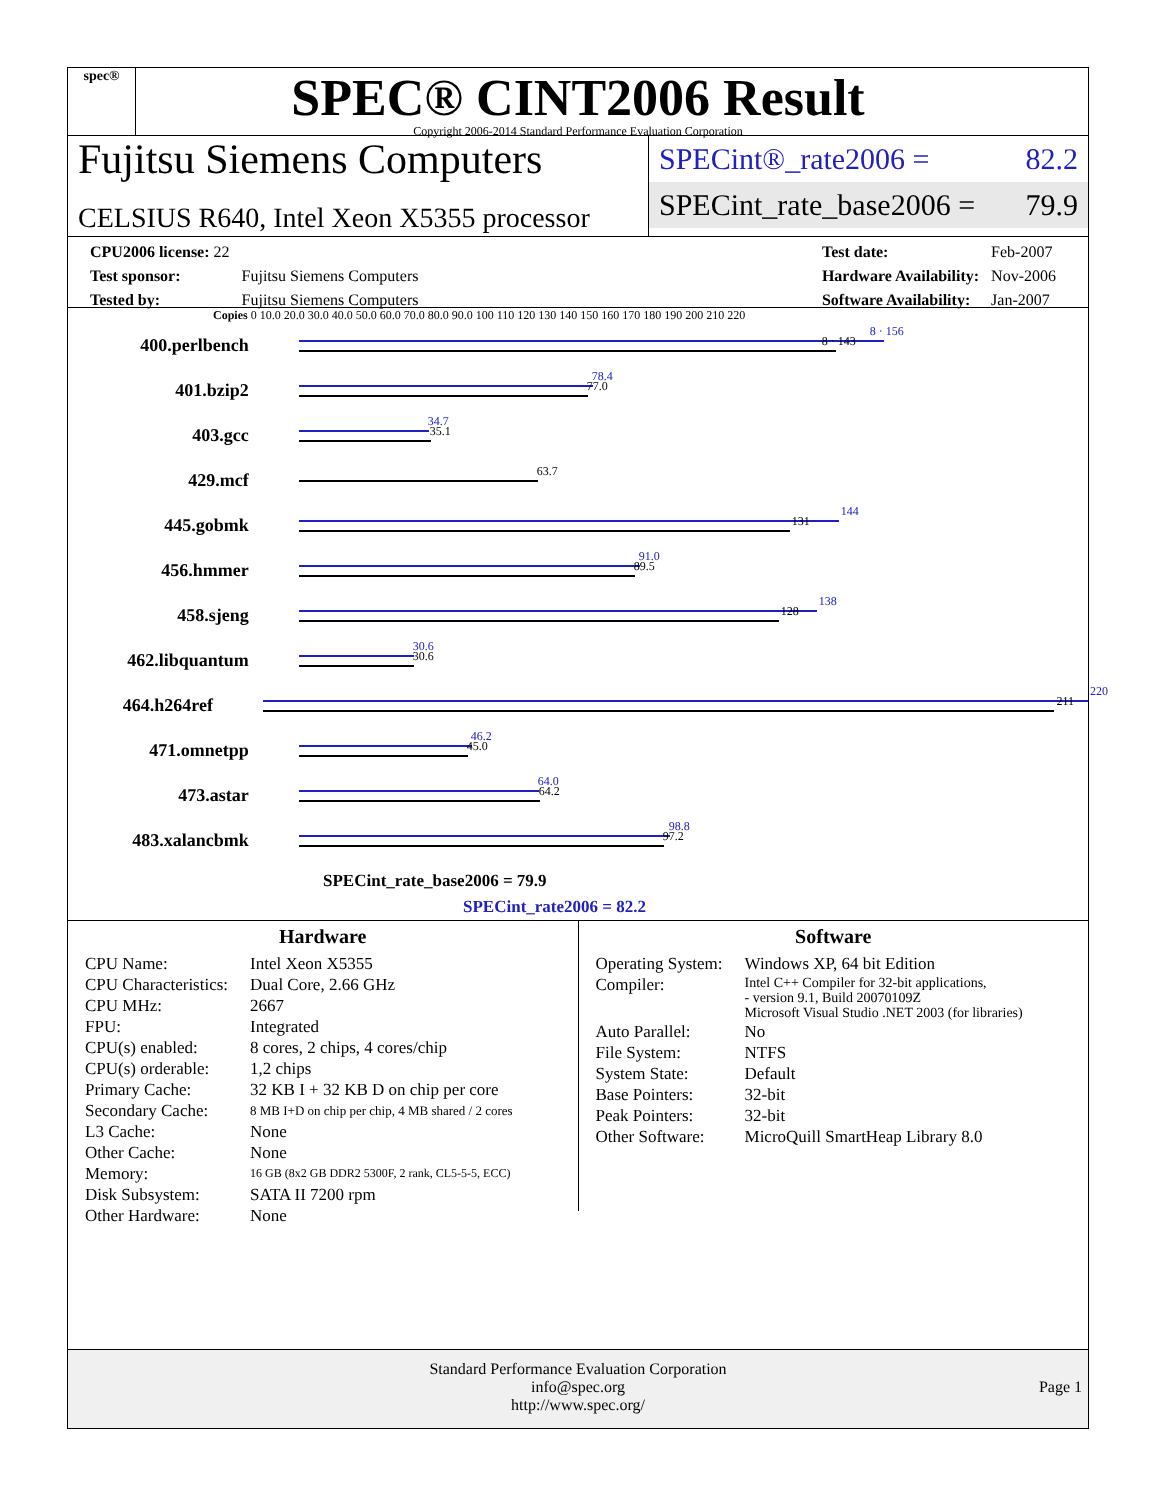spec®
SPEC® CINT2006 Result
Copyright 2006-2014 Standard Performance Evaluation Corporation
Fujitsu Siemens Computers
CELSIUS R640, Intel Xeon X5355 processor
SPECint®_rate2006 = 82.2
SPECint_rate_base2006 = 79.9
| CPU2006 license: 22 | |
| Test sponsor: | Fujitsu Siemens Computers |
| Tested by: | Fujitsu Siemens Computers |
| Test date: | Feb-2007 |
| Hardware Availability: | Nov-2006 |
| Software Availability: | Jan-2007 |
Copies 0 10.0 20.0 30.0 40.0 50.0 60.0 70.0 80.0 90.0 100 110 120 130 140 150 160 170 180 190 200 210 220
400.perlbench
8 · 156
8 · 143
401.bzip2
78.4
77.0
403.gcc
34.7
35.1
429.mcf
63.7
445.gobmk
144
131
456.hmmer
91.0
89.5
458.sjeng
138
128
462.libquantum
30.6
30.6
464.h264ref
220
211
471.omnetpp
46.2
45.0
473.astar
64.0
64.2
483.xalancbmk
98.8
97.2
SPECint_rate_base2006 = 79.9
SPECint_rate2006 = 82.2
Hardware
| CPU Name: | Intel Xeon X5355 |
| CPU Characteristics: | Dual Core, 2.66 GHz |
| CPU MHz: | 2667 |
| FPU: | Integrated |
| CPU(s) enabled: | 8 cores, 2 chips, 4 cores/chip |
| CPU(s) orderable: | 1,2 chips |
| Primary Cache: | 32 KB I + 32 KB D on chip per core |
| Secondary Cache: | 8 MB I+D on chip per chip, 4 MB shared / 2 cores |
| L3 Cache: | None |
| Other Cache: | None |
| Memory: | 16 GB (8x2 GB DDR2 5300F, 2 rank, CL5-5-5, ECC) |
| Disk Subsystem: | SATA II 7200 rpm |
| Other Hardware: | None |
Software
| Operating System: | Windows XP, 64 bit Edition |
| Compiler: | Intel C++ Compiler for 32-bit applications, - version 9.1, Build 20070109Z Microsoft Visual Studio .NET 2003 (for libraries) |
| Auto Parallel: | No |
| File System: | NTFS |
| System State: | Default |
| Base Pointers: | 32-bit |
| Peak Pointers: | 32-bit |
| Other Software: | MicroQuill SmartHeap Library 8.0 |
Standard Performance Evaluation Corporation
info@spec.org
http://www.spec.org/
Page 1